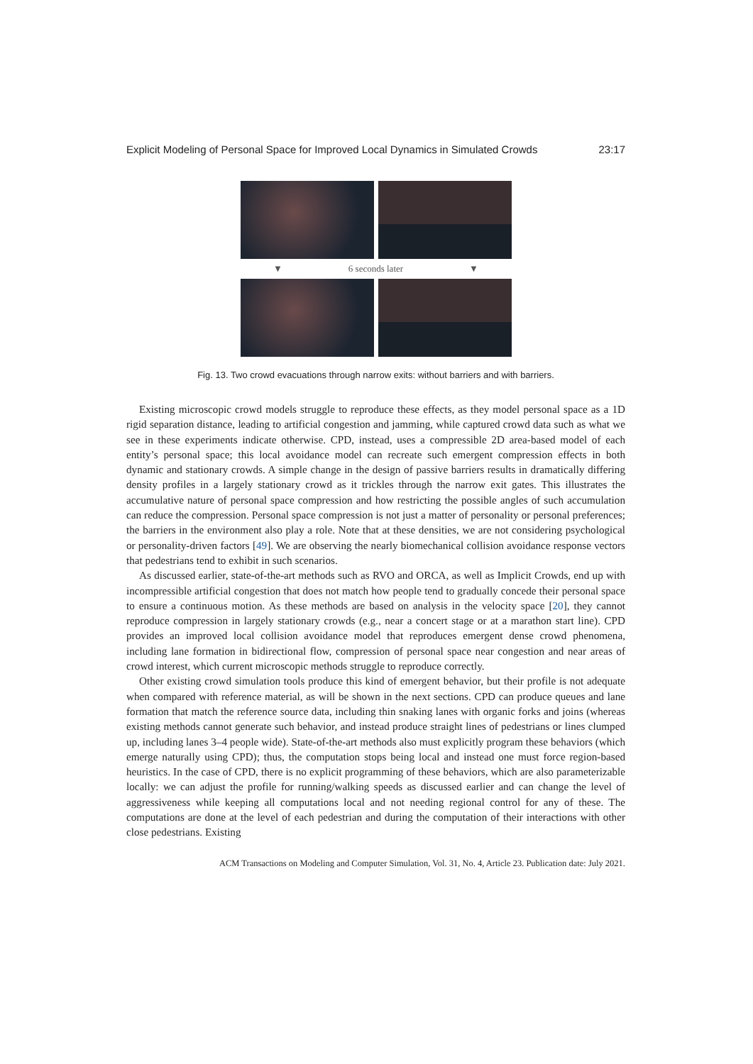Explicit Modeling of Personal Space for Improved Local Dynamics in Simulated Crowds 23:17
▼ 6 seconds later ▼
Fig. 13. Two crowd evacuations through narrow exits: without barriers and with barriers.
Existing microscopic crowd models struggle to reproduce these effects, as they model personal space as a 1D rigid separation distance, leading to artificial congestion and jamming, while captured crowd data such as what we see in these experiments indicate otherwise. CPD, instead, uses a compressible 2D area-based model of each entity’s personal space; this local avoidance model can recreate such emergent compression effects in both dynamic and stationary crowds. A simple change in the design of passive barriers results in dramatically differing density profiles in a largely stationary crowd as it trickles through the narrow exit gates. This illustrates the accumulative nature of personal space compression and how restricting the possible angles of such accumulation can reduce the compression. Personal space compression is not just a matter of personality or personal preferences; the barriers in the environment also play a role. Note that at these densities, we are not considering psychological or personality-driven factors [49]. We are observing the nearly biomechanical collision avoidance response vectors that pedestrians tend to exhibit in such scenarios.
As discussed earlier, state-of-the-art methods such as RVO and ORCA, as well as Implicit Crowds, end up with incompressible artificial congestion that does not match how people tend to gradually concede their personal space to ensure a continuous motion. As these methods are based on analysis in the velocity space [20], they cannot reproduce compression in largely stationary crowds (e.g., near a concert stage or at a marathon start line). CPD provides an improved local collision avoidance model that reproduces emergent dense crowd phenomena, including lane formation in bidirectional flow, compression of personal space near congestion and near areas of crowd interest, which current microscopic methods struggle to reproduce correctly.
Other existing crowd simulation tools produce this kind of emergent behavior, but their profile is not adequate when compared with reference material, as will be shown in the next sections. CPD can produce queues and lane formation that match the reference source data, including thin snaking lanes with organic forks and joins (whereas existing methods cannot generate such behavior, and instead produce straight lines of pedestrians or lines clumped up, including lanes 3–4 people wide). State-of-the-art methods also must explicitly program these behaviors (which emerge naturally using CPD); thus, the computation stops being local and instead one must force region-based heuristics. In the case of CPD, there is no explicit programming of these behaviors, which are also parameterizable locally: we can adjust the profile for running/walking speeds as discussed earlier and can change the level of aggressiveness while keeping all computations local and not needing regional control for any of these. The computations are done at the level of each pedestrian and during the computation of their interactions with other close pedestrians. Existing
ACM Transactions on Modeling and Computer Simulation, Vol. 31, No. 4, Article 23. Publication date: July 2021.